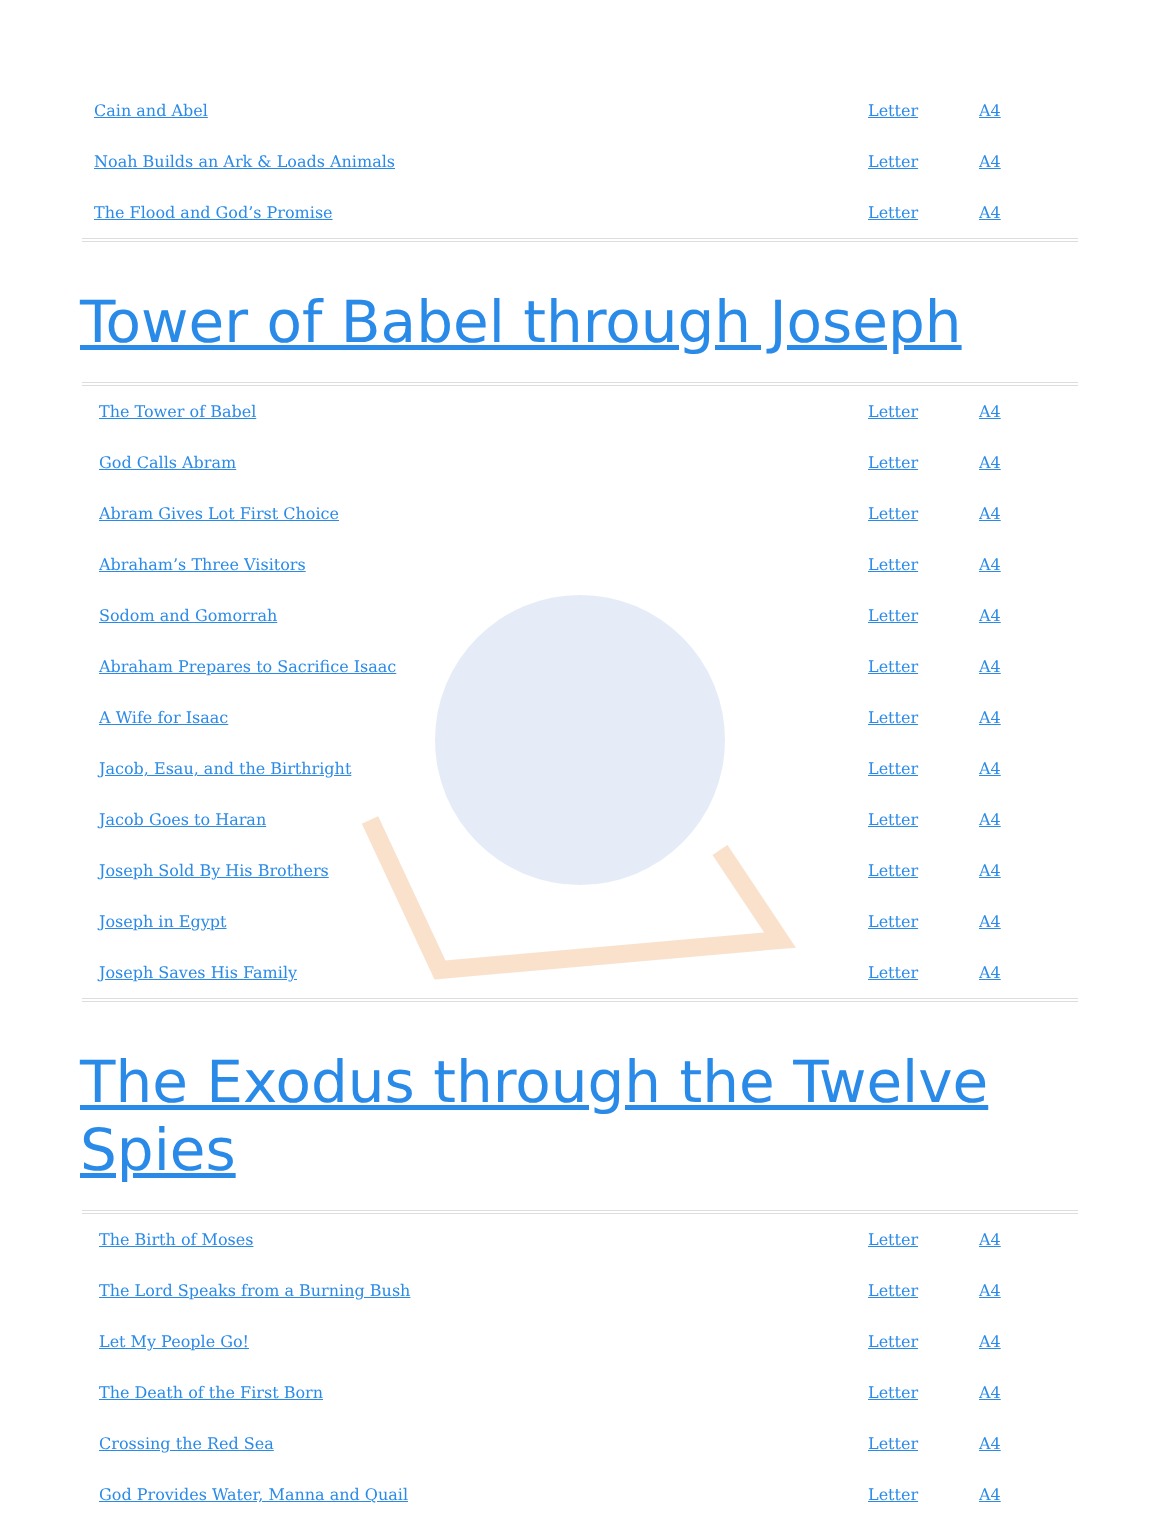| Cain and Abel | Letter | A4 |
| Noah Builds an Ark & Loads Animals | Letter | A4 |
| The Flood and God’s Promise | Letter | A4 |
Tower of Babel through Joseph
| The Tower of Babel | Letter | A4 |
| God Calls Abram | Letter | A4 |
| Abram Gives Lot First Choice | Letter | A4 |
| Abraham’s Three Visitors | Letter | A4 |
| Sodom and Gomorrah | Letter | A4 |
| Abraham Prepares to Sacrifice Isaac | Letter | A4 |
| A Wife for Isaac | Letter | A4 |
| Jacob, Esau, and the Birthright | Letter | A4 |
| Jacob Goes to Haran | Letter | A4 |
| Joseph Sold By His Brothers | Letter | A4 |
| Joseph in Egypt | Letter | A4 |
| Joseph Saves His Family | Letter | A4 |
The Exodus through the Twelve Spies
| The Birth of Moses | Letter | A4 |
| The Lord Speaks from a Burning Bush | Letter | A4 |
| Let My People Go! | Letter | A4 |
| The Death of the First Born | Letter | A4 |
| Crossing the Red Sea | Letter | A4 |
| God Provides Water, Manna and Quail | Letter | A4 |